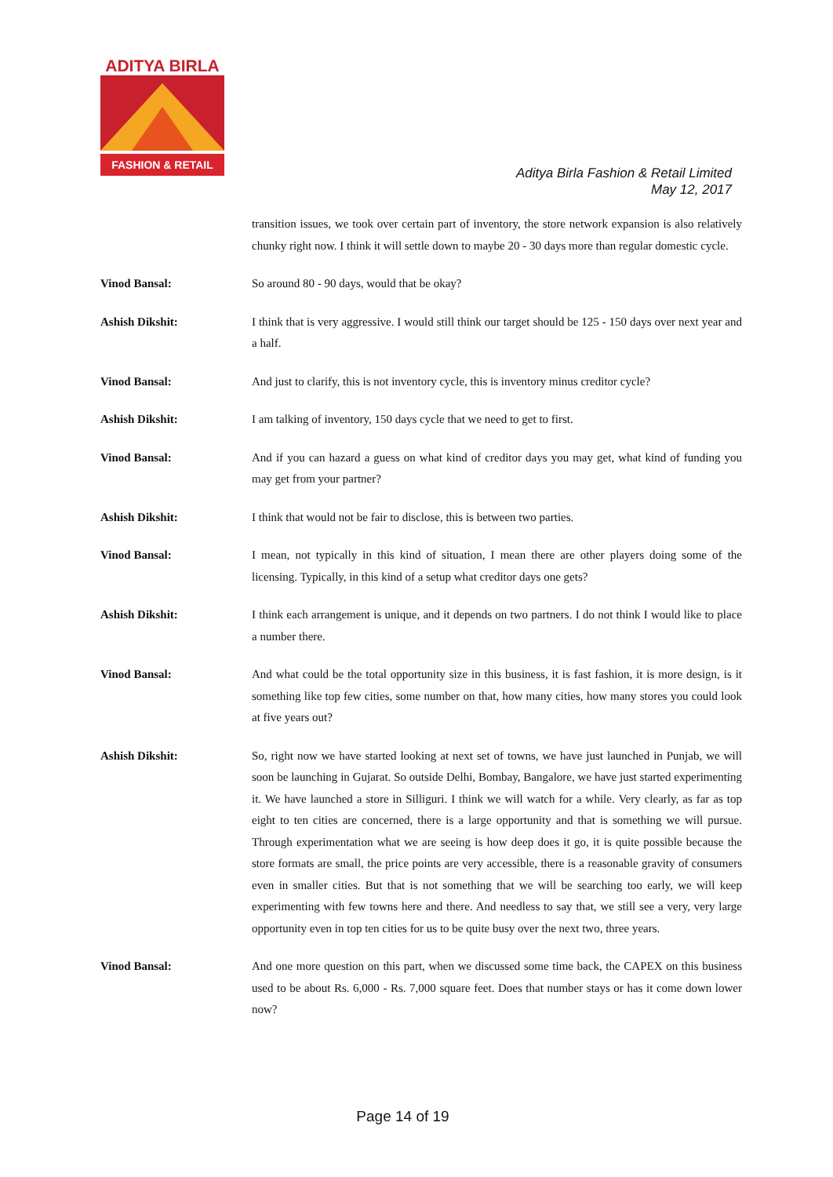ADITYA BIRLA
FASHION & RETAIL
Aditya Birla Fashion & Retail Limited
May 12, 2017
transition issues, we took over certain part of inventory, the store network expansion is also relatively chunky right now. I think it will settle down to maybe 20 - 30 days more than regular domestic cycle.
Vinod Bansal: So around 80 - 90 days, would that be okay?
Ashish Dikshit: I think that is very aggressive. I would still think our target should be 125 - 150 days over next year and a half.
Vinod Bansal: And just to clarify, this is not inventory cycle, this is inventory minus creditor cycle?
Ashish Dikshit: I am talking of inventory, 150 days cycle that we need to get to first.
Vinod Bansal: And if you can hazard a guess on what kind of creditor days you may get, what kind of funding you may get from your partner?
Ashish Dikshit: I think that would not be fair to disclose, this is between two parties.
Vinod Bansal: I mean, not typically in this kind of situation, I mean there are other players doing some of the licensing. Typically, in this kind of a setup what creditor days one gets?
Ashish Dikshit: I think each arrangement is unique, and it depends on two partners. I do not think I would like to place a number there.
Vinod Bansal: And what could be the total opportunity size in this business, it is fast fashion, it is more design, is it something like top few cities, some number on that, how many cities, how many stores you could look at five years out?
Ashish Dikshit: So, right now we have started looking at next set of towns, we have just launched in Punjab, we will soon be launching in Gujarat. So outside Delhi, Bombay, Bangalore, we have just started experimenting it. We have launched a store in Silliguri. I think we will watch for a while. Very clearly, as far as top eight to ten cities are concerned, there is a large opportunity and that is something we will pursue. Through experimentation what we are seeing is how deep does it go, it is quite possible because the store formats are small, the price points are very accessible, there is a reasonable gravity of consumers even in smaller cities. But that is not something that we will be searching too early, we will keep experimenting with few towns here and there. And needless to say that, we still see a very, very large opportunity even in top ten cities for us to be quite busy over the next two, three years.
Vinod Bansal: And one more question on this part, when we discussed some time back, the CAPEX on this business used to be about Rs. 6,000 - Rs. 7,000 square feet. Does that number stays or has it come down lower now?
Page 14 of 19